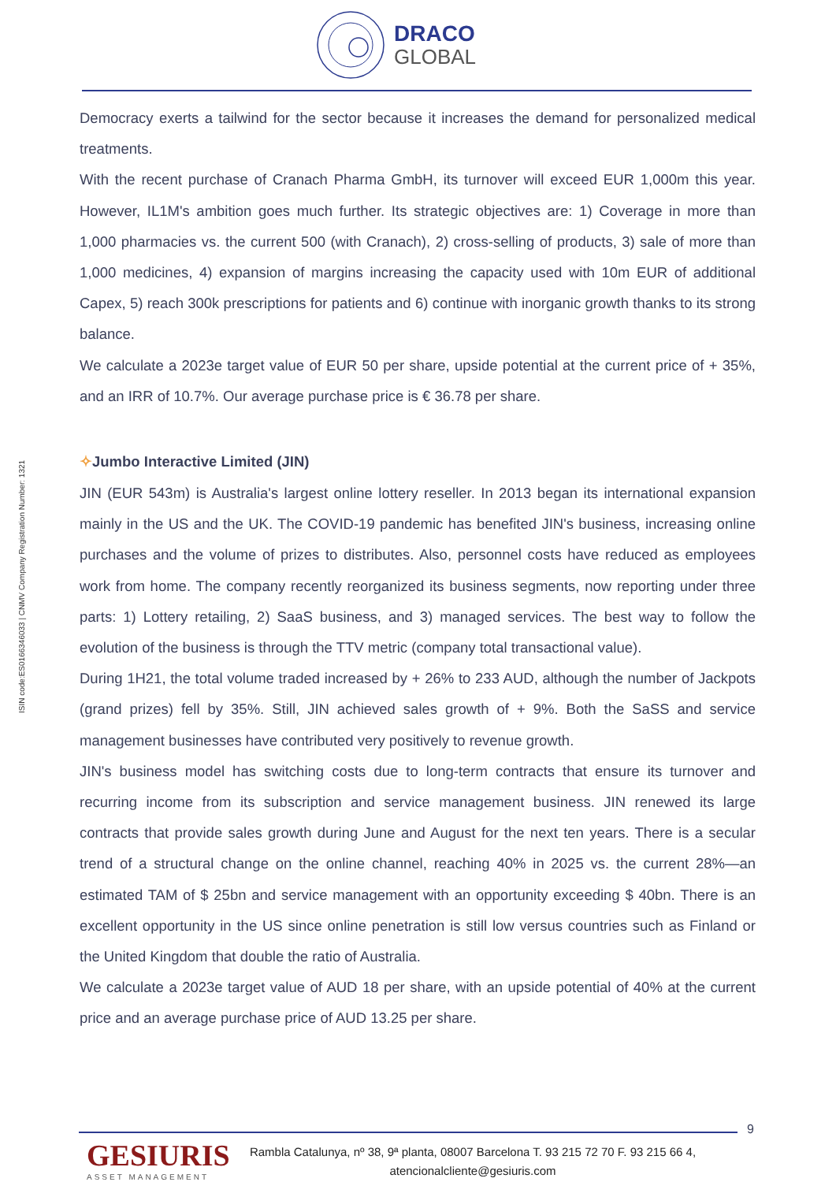DRACO
GLOBAL
ISIN code:ES0166346033 | CNMV Company Registration Number: 1321
Democracy exerts a tailwind for the sector because it increases the demand for personalized medical treatments.
With the recent purchase of Cranach Pharma GmbH, its turnover will exceed EUR 1,000m this year. However, IL1M's ambition goes much further. Its strategic objectives are: 1) Coverage in more than 1,000 pharmacies vs. the current 500 (with Cranach), 2) cross-selling of products, 3) sale of more than 1,000 medicines, 4) expansion of margins increasing the capacity used with 10m EUR of additional Capex, 5) reach 300k prescriptions for patients and 6) continue with inorganic growth thanks to its strong balance.
We calculate a 2023e target value of EUR 50 per share, upside potential at the current price of + 35%, and an IRR of 10.7%. Our average purchase price is € 36.78 per share.
✧Jumbo Interactive Limited (JIN)
JIN (EUR 543m) is Australia's largest online lottery reseller. In 2013 began its international expansion mainly in the US and the UK. The COVID-19 pandemic has benefited JIN's business, increasing online purchases and the volume of prizes to distributes. Also, personnel costs have reduced as employees work from home. The company recently reorganized its business segments, now reporting under three parts: 1) Lottery retailing, 2) SaaS business, and 3) managed services. The best way to follow the evolution of the business is through the TTV metric (company total transactional value).
During 1H21, the total volume traded increased by + 26% to 233 AUD, although the number of Jackpots (grand prizes) fell by 35%. Still, JIN achieved sales growth of + 9%. Both the SaSS and service management businesses have contributed very positively to revenue growth.
JIN's business model has switching costs due to long-term contracts that ensure its turnover and recurring income from its subscription and service management business. JIN renewed its large contracts that provide sales growth during June and August for the next ten years. There is a secular trend of a structural change on the online channel, reaching 40% in 2025 vs. the current 28%—an estimated TAM of $ 25bn and service management with an opportunity exceeding $ 40bn. There is an excellent opportunity in the US since online penetration is still low versus countries such as Finland or the United Kingdom that double the ratio of Australia.
We calculate a 2023e target value of AUD 18 per share, with an upside potential of 40% at the current price and an average purchase price of AUD 13.25 per share.
9
GESIURIS
ASSET MANAGEMENT
Rambla Catalunya, nº 38, 9ª planta, 08007 Barcelona T. 93 215 72 70 F. 93 215 66 4,
atencionalcliente@gesiuris.com